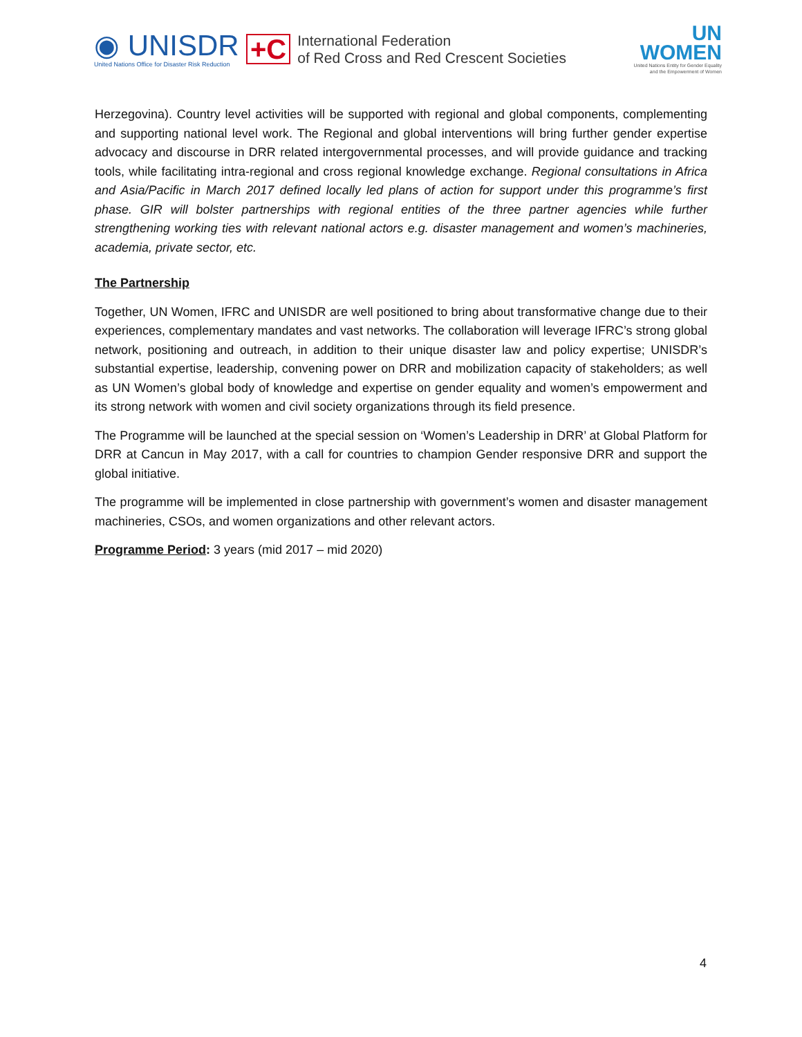◉ UNISDR
United Nations Office for Disaster Risk Reduction
+C
International Federation
of Red Cross and Red Crescent Societies
UN
WOMEN
United Nations Entity for Gender Equality
and the Empowerment of Women
Herzegovina). Country level activities will be supported with regional and global components, complementing and supporting national level work. The Regional and global interventions will bring further gender expertise advocacy and discourse in DRR related intergovernmental processes, and will provide guidance and tracking tools, while facilitating intra-regional and cross regional knowledge exchange. Regional consultations in Africa and Asia/Pacific in March 2017 defined locally led plans of action for support under this programme’s first phase. GIR will bolster partnerships with regional entities of the three partner agencies while further strengthening working ties with relevant national actors e.g. disaster management and women’s machineries, academia, private sector, etc.
The Partnership
Together, UN Women, IFRC and UNISDR are well positioned to bring about transformative change due to their experiences, complementary mandates and vast networks. The collaboration will leverage IFRC’s strong global network, positioning and outreach, in addition to their unique disaster law and policy expertise; UNISDR’s substantial expertise, leadership, convening power on DRR and mobilization capacity of stakeholders; as well as UN Women’s global body of knowledge and expertise on gender equality and women’s empowerment and its strong network with women and civil society organizations through its field presence.
The Programme will be launched at the special session on ‘Women’s Leadership in DRR’ at Global Platform for DRR at Cancun in May 2017, with a call for countries to champion Gender responsive DRR and support the global initiative.
The programme will be implemented in close partnership with government’s women and disaster management machineries, CSOs, and women organizations and other relevant actors.
Programme Period: 3 years (mid 2017 – mid 2020)
4